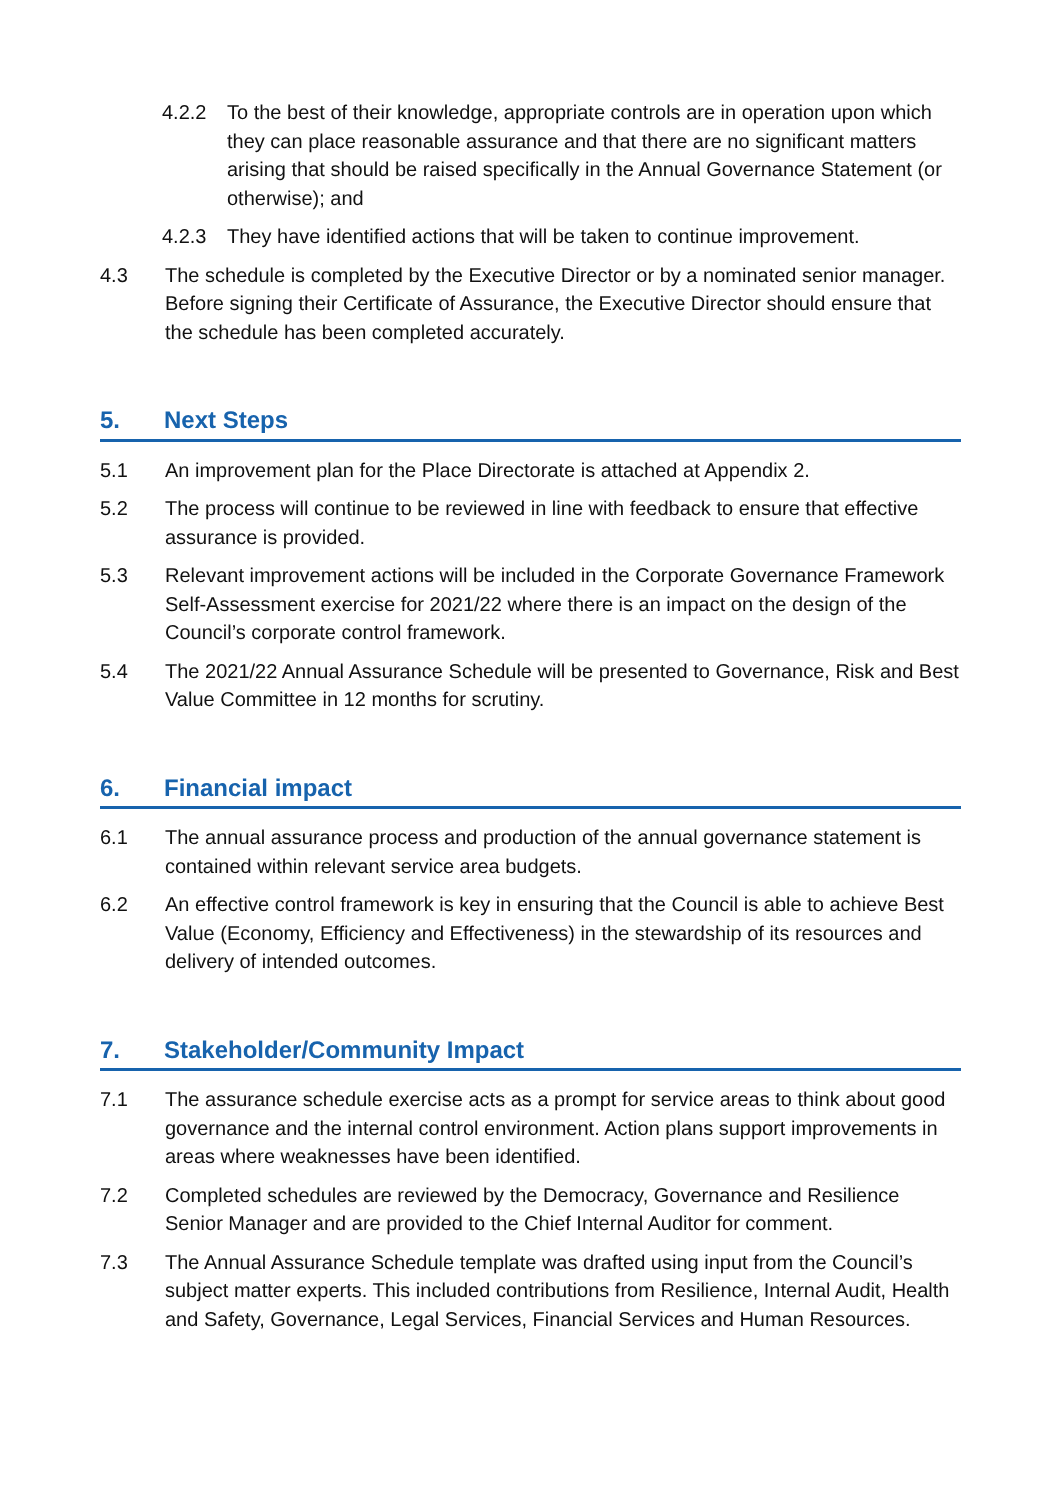4.2.2 To the best of their knowledge, appropriate controls are in operation upon which they can place reasonable assurance and that there are no significant matters arising that should be raised specifically in the Annual Governance Statement (or otherwise); and
4.2.3 They have identified actions that will be taken to continue improvement.
4.3 The schedule is completed by the Executive Director or by a nominated senior manager. Before signing their Certificate of Assurance, the Executive Director should ensure that the schedule has been completed accurately.
5. Next Steps
5.1 An improvement plan for the Place Directorate is attached at Appendix 2.
5.2 The process will continue to be reviewed in line with feedback to ensure that effective assurance is provided.
5.3 Relevant improvement actions will be included in the Corporate Governance Framework Self-Assessment exercise for 2021/22 where there is an impact on the design of the Council’s corporate control framework.
5.4 The 2021/22 Annual Assurance Schedule will be presented to Governance, Risk and Best Value Committee in 12 months for scrutiny.
6. Financial impact
6.1 The annual assurance process and production of the annual governance statement is contained within relevant service area budgets.
6.2 An effective control framework is key in ensuring that the Council is able to achieve Best Value (Economy, Efficiency and Effectiveness) in the stewardship of its resources and delivery of intended outcomes.
7. Stakeholder/Community Impact
7.1 The assurance schedule exercise acts as a prompt for service areas to think about good governance and the internal control environment. Action plans support improvements in areas where weaknesses have been identified.
7.2 Completed schedules are reviewed by the Democracy, Governance and Resilience Senior Manager and are provided to the Chief Internal Auditor for comment.
7.3 The Annual Assurance Schedule template was drafted using input from the Council’s subject matter experts. This included contributions from Resilience, Internal Audit, Health and Safety, Governance, Legal Services, Financial Services and Human Resources.